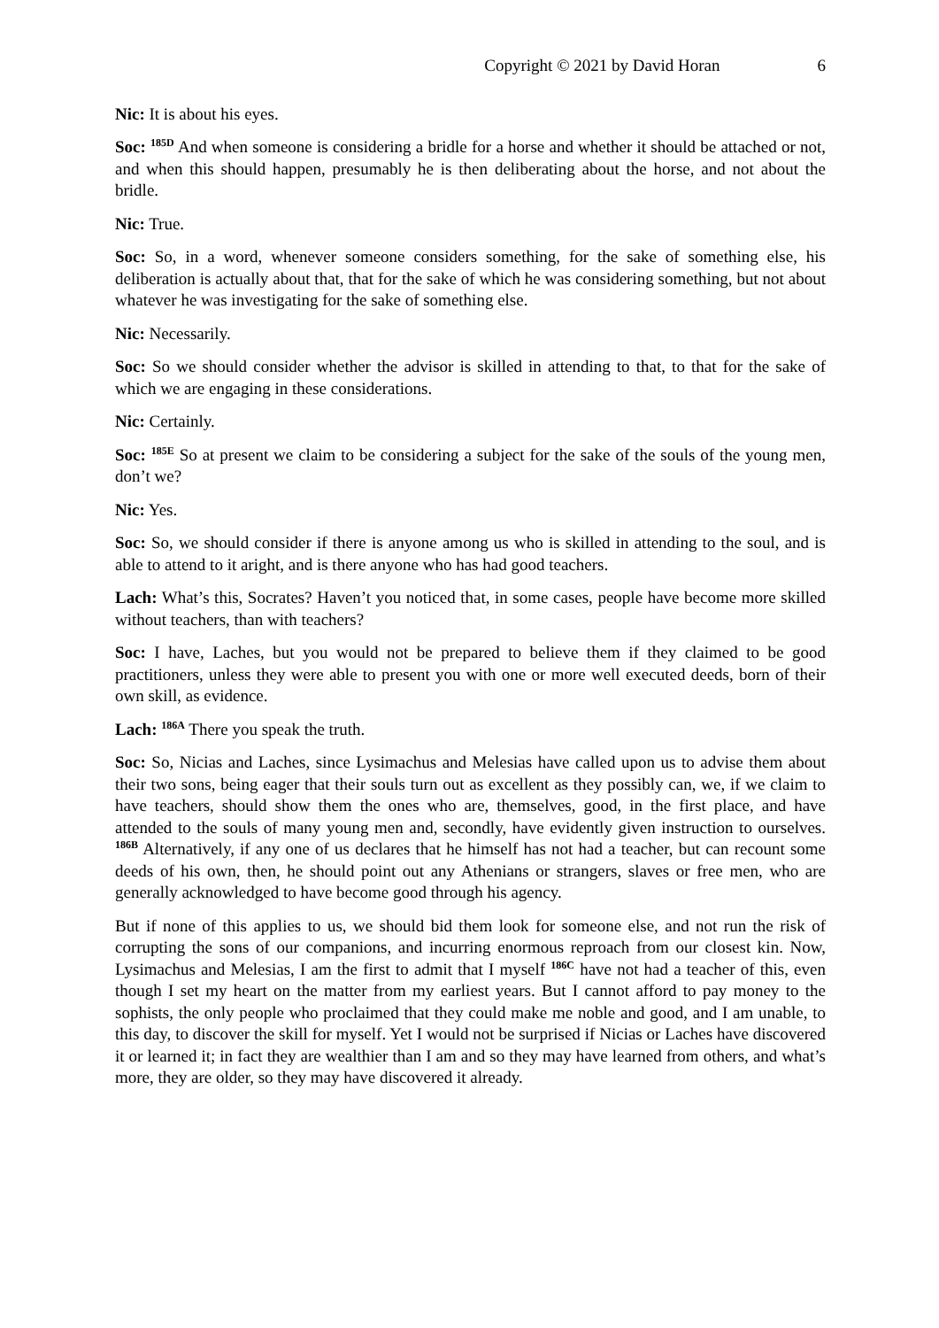Copyright © 2021 by David Horan 6
Nic: It is about his eyes.
Soc: <sup>185D</sup> And when someone is considering a bridle for a horse and whether it should be attached or not, and when this should happen, presumably he is then deliberating about the horse, and not about the bridle.
Nic: True.
Soc: So, in a word, whenever someone considers something, for the sake of something else, his deliberation is actually about that, that for the sake of which he was considering something, but not about whatever he was investigating for the sake of something else.
Nic: Necessarily.
Soc: So we should consider whether the advisor is skilled in attending to that, to that for the sake of which we are engaging in these considerations.
Nic: Certainly.
Soc: <sup>185E</sup> So at present we claim to be considering a subject for the sake of the souls of the young men, don’t we?
Nic: Yes.
Soc: So, we should consider if there is anyone among us who is skilled in attending to the soul, and is able to attend to it aright, and is there anyone who has had good teachers.
Lach: What’s this, Socrates? Haven’t you noticed that, in some cases, people have become more skilled without teachers, than with teachers?
Soc: I have, Laches, but you would not be prepared to believe them if they claimed to be good practitioners, unless they were able to present you with one or more well executed deeds, born of their own skill, as evidence.
Lach: <sup>186A</sup> There you speak the truth.
Soc: So, Nicias and Laches, since Lysimachus and Melesias have called upon us to advise them about their two sons, being eager that their souls turn out as excellent as they possibly can, we, if we claim to have teachers, should show them the ones who are, themselves, good, in the first place, and have attended to the souls of many young men and, secondly, have evidently given instruction to ourselves. <sup>186B</sup> Alternatively, if any one of us declares that he himself has not had a teacher, but can recount some deeds of his own, then, he should point out any Athenians or strangers, slaves or free men, who are generally acknowledged to have become good through his agency.
But if none of this applies to us, we should bid them look for someone else, and not run the risk of corrupting the sons of our companions, and incurring enormous reproach from our closest kin. Now, Lysimachus and Melesias, I am the first to admit that I myself <sup>186C</sup> have not had a teacher of this, even though I set my heart on the matter from my earliest years. But I cannot afford to pay money to the sophists, the only people who proclaimed that they could make me noble and good, and I am unable, to this day, to discover the skill for myself. Yet I would not be surprised if Nicias or Laches have discovered it or learned it; in fact they are wealthier than I am and so they may have learned from others, and what’s more, they are older, so they may have discovered it already.